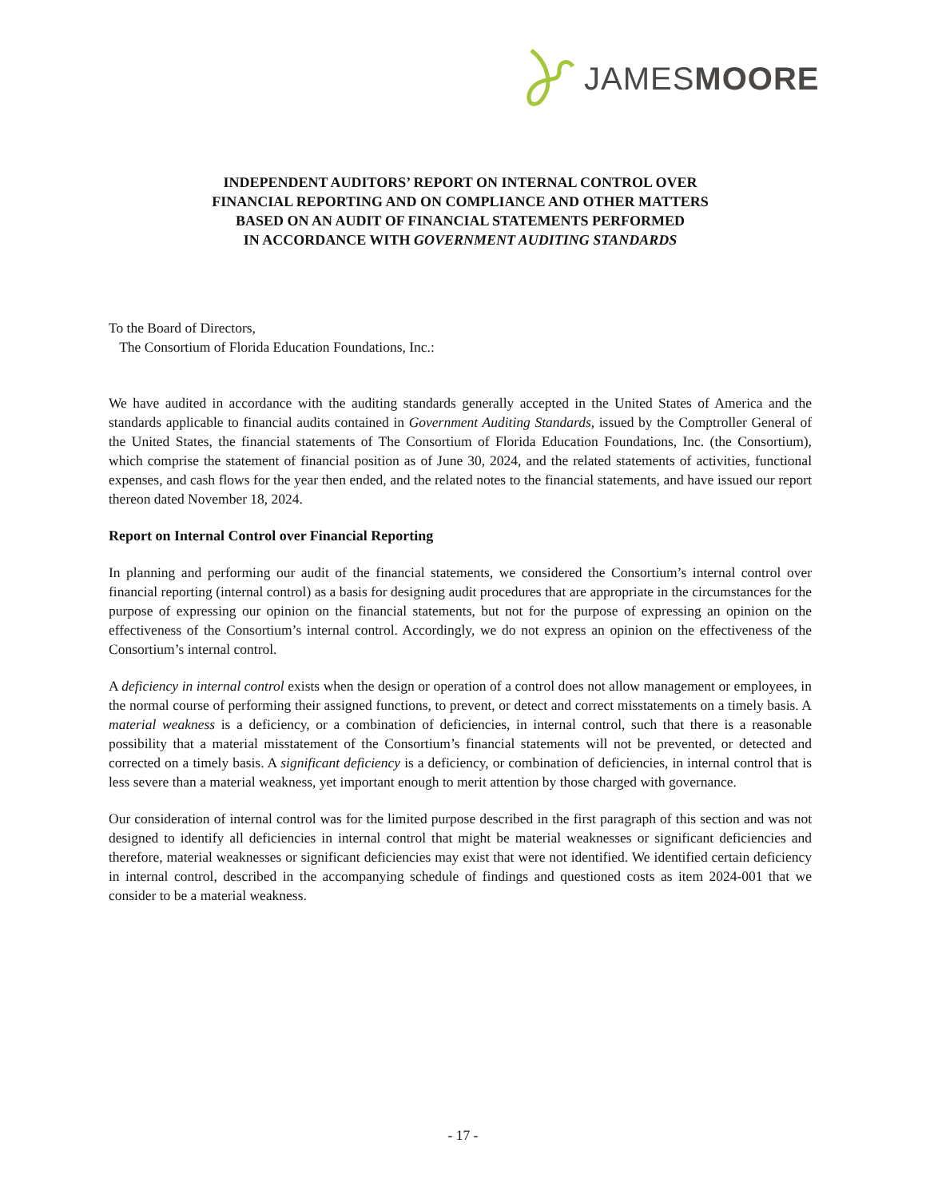JAMESMOORE
INDEPENDENT AUDITORS’ REPORT ON INTERNAL CONTROL OVER
FINANCIAL REPORTING AND ON COMPLIANCE AND OTHER MATTERS
BASED ON AN AUDIT OF FINANCIAL STATEMENTS PERFORMED
IN ACCORDANCE WITH GOVERNMENT AUDITING STANDARDS
To the Board of Directors,
The Consortium of Florida Education Foundations, Inc.:
We have audited in accordance with the auditing standards generally accepted in the United States of America and the standards applicable to financial audits contained in Government Auditing Standards, issued by the Comptroller General of the United States, the financial statements of The Consortium of Florida Education Foundations, Inc. (the Consortium), which comprise the statement of financial position as of June 30, 2024, and the related statements of activities, functional expenses, and cash flows for the year then ended, and the related notes to the financial statements, and have issued our report thereon dated November 18, 2024.
Report on Internal Control over Financial Reporting
In planning and performing our audit of the financial statements, we considered the Consortium’s internal control over financial reporting (internal control) as a basis for designing audit procedures that are appropriate in the circumstances for the purpose of expressing our opinion on the financial statements, but not for the purpose of expressing an opinion on the effectiveness of the Consortium’s internal control. Accordingly, we do not express an opinion on the effectiveness of the Consortium’s internal control.
A deficiency in internal control exists when the design or operation of a control does not allow management or employees, in the normal course of performing their assigned functions, to prevent, or detect and correct misstatements on a timely basis. A material weakness is a deficiency, or a combination of deficiencies, in internal control, such that there is a reasonable possibility that a material misstatement of the Consortium’s financial statements will not be prevented, or detected and corrected on a timely basis. A significant deficiency is a deficiency, or combination of deficiencies, in internal control that is less severe than a material weakness, yet important enough to merit attention by those charged with governance.
Our consideration of internal control was for the limited purpose described in the first paragraph of this section and was not designed to identify all deficiencies in internal control that might be material weaknesses or significant deficiencies and therefore, material weaknesses or significant deficiencies may exist that were not identified. We identified certain deficiency in internal control, described in the accompanying schedule of findings and questioned costs as item 2024-001 that we consider to be a material weakness.
- 17 -